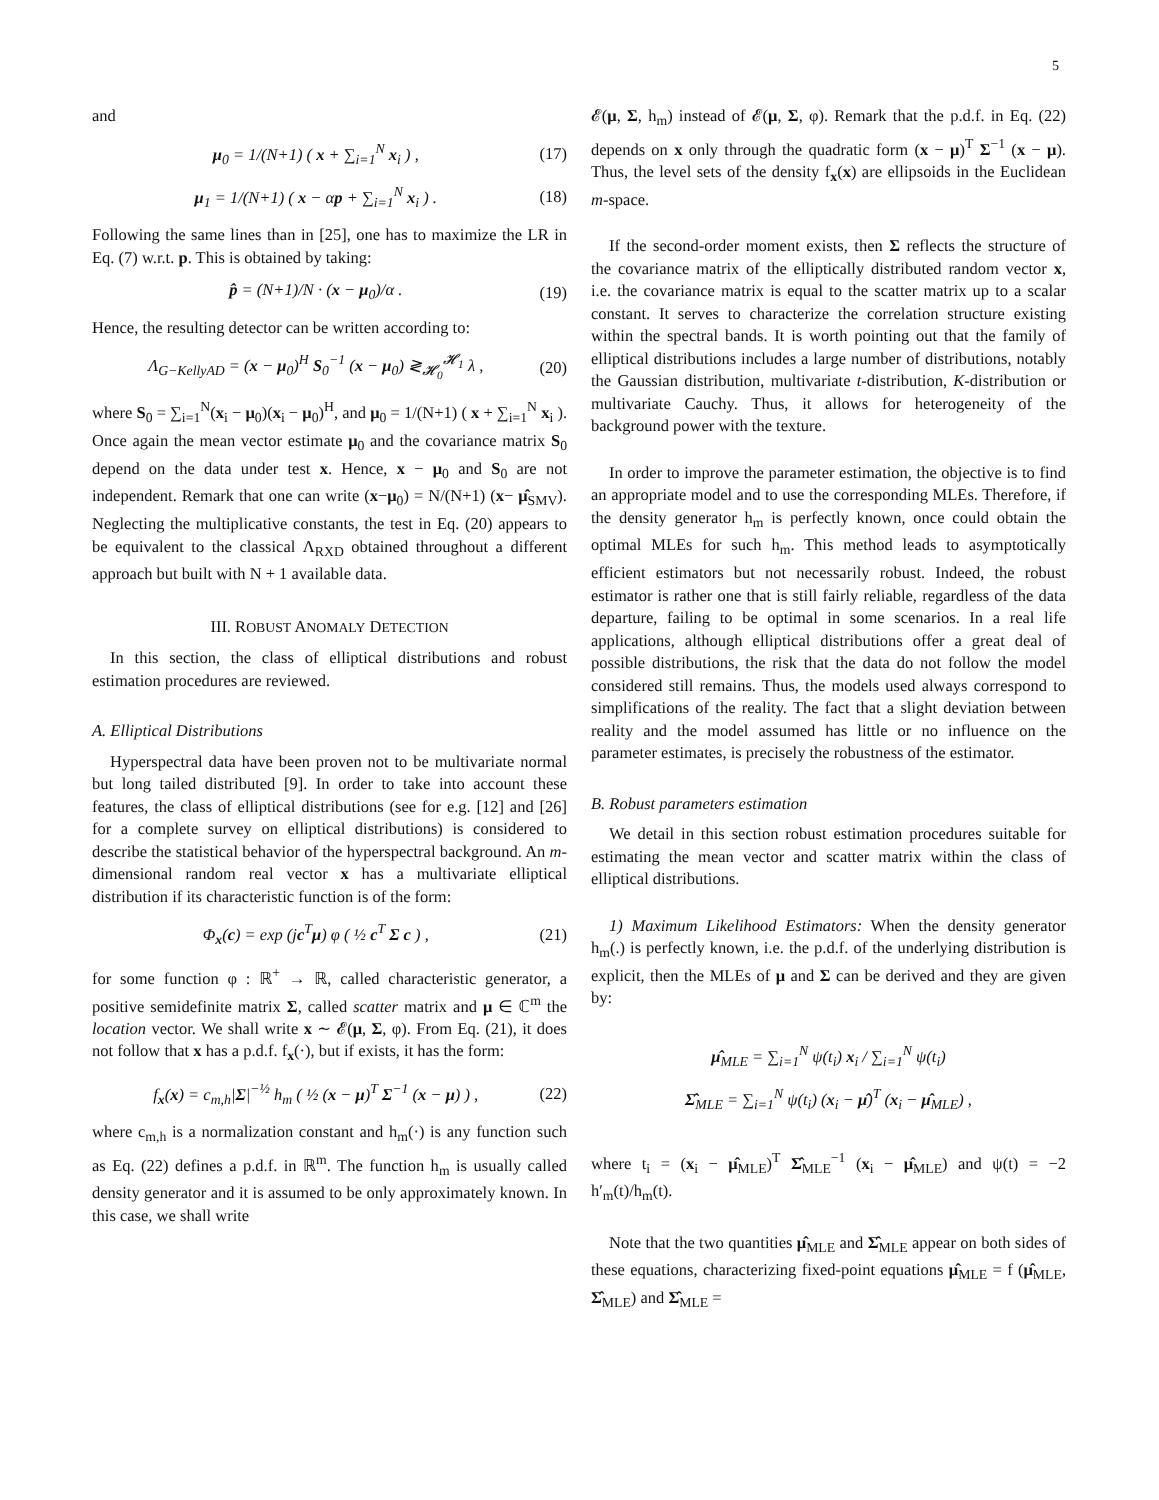5
and
μ<sub>0</sub> = 1/(N+1) ( x + ∑<sub>i=1</sub><sup>N</sup> x<sub>i</sub> ) , (17)
μ<sub>1</sub> = 1/(N+1) ( x − αp + ∑<sub>i=1</sub><sup>N</sup> x<sub>i</sub> ) . (18)
Following the same lines than in [25], one has to maximize the LR in Eq. (7) w.r.t. p. This is obtained by taking:
p̂ = (N+1)/N · (x − μ<sub>0</sub>)/α . (19)
Hence, the resulting detector can be written according to:
Λ<sub>G−KellyAD</sub> = (x − μ<sub>0</sub>)<sup>H</sup> S<sub>0</sub><sup>−1</sup> (x − μ<sub>0</sub>) ≷<sub>𝓗<sub>0</sub></sub><sup>𝓗<sub>1</sub></sup> λ , (20)
where S<sub>0</sub> = ∑<sub>i=1</sub><sup>N</sup>(x<sub>i</sub> − μ<sub>0</sub>)(x<sub>i</sub> − μ<sub>0</sub>)<sup>H</sup>, and μ<sub>0</sub> = 1/(N+1) ( x + ∑<sub>i=1</sub><sup>N</sup> x<sub>i</sub> ). Once again the mean vector estimate μ<sub>0</sub> and the covariance matrix S<sub>0</sub> depend on the data under test x. Hence, x − μ<sub>0</sub> and S<sub>0</sub> are not independent. Remark that one can write (x−μ<sub>0</sub>) = N/(N+1) (x− μ̂<sub>SMV</sub>). Neglecting the multiplicative constants, the test in Eq. (20) appears to be equivalent to the classical Λ<sub>RXD</sub> obtained throughout a different approach but built with N + 1 available data.
III. ROBUST ANOMALY DETECTION
In this section, the class of elliptical distributions and robust estimation procedures are reviewed.
A. Elliptical Distributions
Hyperspectral data have been proven not to be multivariate normal but long tailed distributed [9]. In order to take into account these features, the class of elliptical distributions (see for e.g. [12] and [26] for a complete survey on elliptical distributions) is considered to describe the statistical behavior of the hyperspectral background. An m-dimensional random real vector x has a multivariate elliptical distribution if its characteristic function is of the form:
Φ<sub>x</sub>(c) = exp (jc<sup>T</sup>μ) φ ( ½ c<sup>T</sup> Σ c ) , (21)
for some function φ : ℝ<sup>+</sup> → ℝ, called characteristic generator, a positive semidefinite matrix Σ, called scatter matrix and μ ∈ ℂ<sup>m</sup> the location vector. We shall write x ∼ 𝓔(μ, Σ, φ). From Eq. (21), it does not follow that x has a p.d.f. f<sub>x</sub>(·), but if exists, it has the form:
f<sub>x</sub>(x) = c<sub>m,h</sub>|Σ|<sup>−½</sup> h<sub>m</sub> ( ½ (x − μ)<sup>T</sup> Σ<sup>−1</sup> (x − μ) ) , (22)
where c<sub>m,h</sub> is a normalization constant and h<sub>m</sub>(·) is any function such as Eq. (22) defines a p.d.f. in ℝ<sup>m</sup>. The function h<sub>m</sub> is usually called density generator and it is assumed to be only approximately known. In this case, we shall write
𝓔(μ, Σ, h<sub>m</sub>) instead of 𝓔(μ, Σ, φ). Remark that the p.d.f. in Eq. (22) depends on x only through the quadratic form (x − μ)<sup>T</sup> Σ<sup>−1</sup> (x − μ). Thus, the level sets of the density f<sub>x</sub>(x) are ellipsoids in the Euclidean m-space.
If the second-order moment exists, then Σ reflects the structure of the covariance matrix of the elliptically distributed random vector x, i.e. the covariance matrix is equal to the scatter matrix up to a scalar constant. It serves to characterize the correlation structure existing within the spectral bands. It is worth pointing out that the family of elliptical distributions includes a large number of distributions, notably the Gaussian distribution, multivariate t-distribution, K-distribution or multivariate Cauchy. Thus, it allows for heterogeneity of the background power with the texture.
In order to improve the parameter estimation, the objective is to find an appropriate model and to use the corresponding MLEs. Therefore, if the density generator h<sub>m</sub> is perfectly known, once could obtain the optimal MLEs for such h<sub>m</sub>. This method leads to asymptotically efficient estimators but not necessarily robust. Indeed, the robust estimator is rather one that is still fairly reliable, regardless of the data departure, failing to be optimal in some scenarios. In a real life applications, although elliptical distributions offer a great deal of possible distributions, the risk that the data do not follow the model considered still remains. Thus, the models used always correspond to simplifications of the reality. The fact that a slight deviation between reality and the model assumed has little or no influence on the parameter estimates, is precisely the robustness of the estimator.
B. Robust parameters estimation
We detail in this section robust estimation procedures suitable for estimating the mean vector and scatter matrix within the class of elliptical distributions.
1) Maximum Likelihood Estimators: When the density generator h<sub>m</sub>(.) is perfectly known, i.e. the p.d.f. of the underlying distribution is explicit, then the MLEs of μ and Σ can be derived and they are given by:
μ̂<sub>MLE</sub> = ∑<sub>i=1</sub><sup>N</sup> ψ(t<sub>i</sub>) x<sub>i</sub> / ∑<sub>i=1</sub><sup>N</sup> ψ(t<sub>i</sub>)
Σ̂<sub>MLE</sub> = ∑<sub>i=1</sub><sup>N</sup> ψ(t<sub>i</sub>) (x<sub>i</sub> − μ̂)<sup>T</sup> (x<sub>i</sub> − μ̂<sub>MLE</sub>) ,
where t<sub>i</sub> = (x<sub>i</sub> − μ̂<sub>MLE</sub>)<sup>T</sup> Σ̂<sub>MLE</sub><sup>−1</sup> (x<sub>i</sub> − μ̂<sub>MLE</sub>) and ψ(t) = −2 h′<sub>m</sub>(t)/h<sub>m</sub>(t).
Note that the two quantities μ̂<sub>MLE</sub> and Σ̂<sub>MLE</sub> appear on both sides of these equations, characterizing fixed-point equations μ̂<sub>MLE</sub> = f (μ̂<sub>MLE</sub>, Σ̂<sub>MLE</sub>) and Σ̂<sub>MLE</sub> =